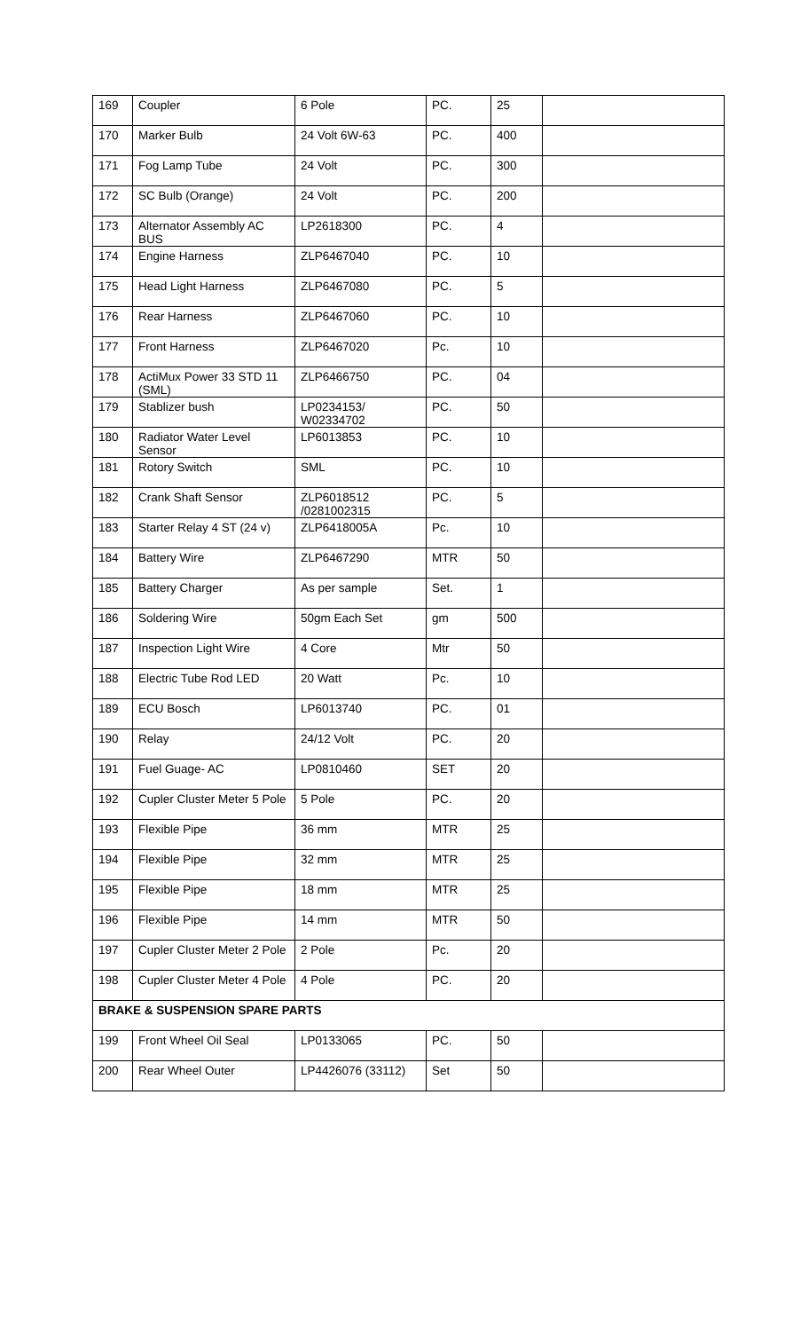| 169 | Coupler | 6 Pole | PC. | 25 | |
| 170 | Marker Bulb | 24 Volt 6W-63 | PC. | 400 | |
| 171 | Fog Lamp Tube | 24 Volt | PC. | 300 | |
| 172 | SC Bulb (Orange) | 24 Volt | PC. | 200 | |
| 173 | Alternator Assembly AC BUS | LP2618300 | PC. | 4 | |
| 174 | Engine Harness | ZLP6467040 | PC. | 10 | |
| 175 | Head Light Harness | ZLP6467080 | PC. | 5 | |
| 176 | Rear Harness | ZLP6467060 | PC. | 10 | |
| 177 | Front Harness | ZLP6467020 | Pc. | 10 | |
| 178 | ActiMux Power 33 STD 11 (SML) | ZLP6466750 | PC. | 04 | |
| 179 | Stablizer bush | LP0234153/ W02334702 | PC. | 50 | |
| 180 | Radiator Water Level Sensor | LP6013853 | PC. | 10 | |
| 181 | Rotory Switch | SML | PC. | 10 | |
| 182 | Crank Shaft Sensor | ZLP6018512 /0281002315 | PC. | 5 | |
| 183 | Starter Relay 4 ST (24 v) | ZLP6418005A | Pc. | 10 | |
| 184 | Battery Wire | ZLP6467290 | MTR | 50 | |
| 185 | Battery Charger | As per sample | Set. | 1 | |
| 186 | Soldering Wire | 50gm Each Set | gm | 500 | |
| 187 | Inspection Light Wire | 4 Core | Mtr | 50 | |
| 188 | Electric Tube Rod LED | 20 Watt | Pc. | 10 | |
| 189 | ECU Bosch | LP6013740 | PC. | 01 | |
| 190 | Relay | 24/12 Volt | PC. | 20 | |
| 191 | Fuel Guage- AC | LP0810460 | SET | 20 | |
| 192 | Cupler Cluster Meter 5 Pole | 5 Pole | PC. | 20 | |
| 193 | Flexible Pipe | 36 mm | MTR | 25 | |
| 194 | Flexible Pipe | 32 mm | MTR | 25 | |
| 195 | Flexible Pipe | 18 mm | MTR | 25 | |
| 196 | Flexible Pipe | 14 mm | MTR | 50 | |
| 197 | Cupler Cluster Meter 2 Pole | 2 Pole | Pc. | 20 | |
| 198 | Cupler Cluster Meter 4 Pole | 4 Pole | PC. | 20 | |
| BRAKE & SUSPENSION SPARE PARTS | | | | | |
| 199 | Front Wheel Oil Seal | LP0133065 | PC. | 50 | |
| 200 | Rear Wheel Outer | LP4426076 (33112) | Set | 50 | |